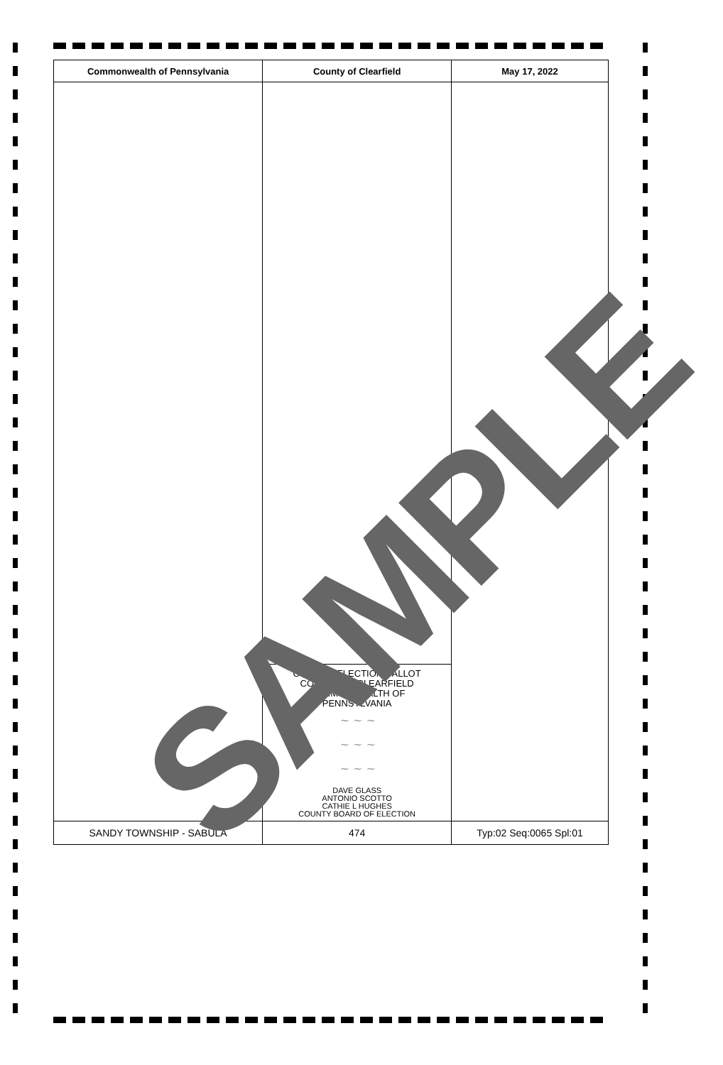| Commonwealth of Pennsylvania | County of Clearfield | May 17, 2022 |
| --- | --- | --- |
| | OFFICIAL ELECTION BALLOT COUNTY OF CLEARFIELD COMMONWEALTH OF PENNSYLVANIA ~ ~ ~ ~ ~ ~ ~ ~ ~ DAVE GLASS ANTONIO SCOTTO CATHIE L HUGHES COUNTY BOARD OF ELECTION | |
| SANDY TOWNSHIP - SABULA | 474 | Typ:02 Seq:0065 Spl:01 |
SAMPLE